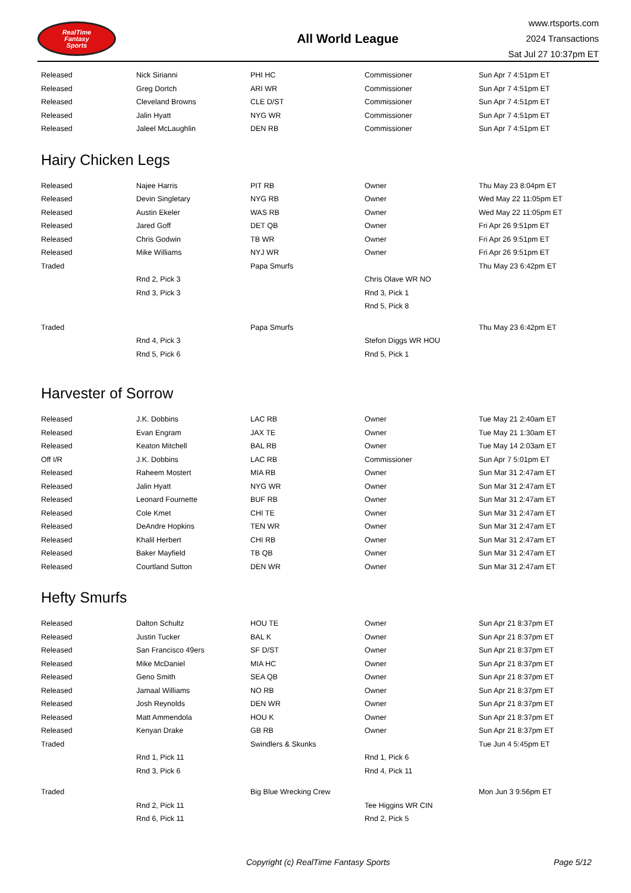RealTime
Fantasy
Sports
All World League
www.rtsports.com
2024 Transactions
Sat Jul 27 10:37pm ET
| Released | Nick Sirianni | PHI HC | Commissioner | Sun Apr 7 4:51pm ET |
| Released | Greg Dortch | ARI WR | Commissioner | Sun Apr 7 4:51pm ET |
| Released | Cleveland Browns | CLE D/ST | Commissioner | Sun Apr 7 4:51pm ET |
| Released | Jalin Hyatt | NYG WR | Commissioner | Sun Apr 7 4:51pm ET |
| Released | Jaleel McLaughlin | DEN RB | Commissioner | Sun Apr 7 4:51pm ET |
Hairy Chicken Legs
| Released | Najee Harris | PIT RB | Owner | Thu May 23 8:04pm ET |
| Released | Devin Singletary | NYG RB | Owner | Wed May 22 11:05pm ET |
| Released | Austin Ekeler | WAS RB | Owner | Wed May 22 11:05pm ET |
| Released | Jared Goff | DET QB | Owner | Fri Apr 26 9:51pm ET |
| Released | Chris Godwin | TB WR | Owner | Fri Apr 26 9:51pm ET |
| Released | Mike Williams | NYJ WR | Owner | Fri Apr 26 9:51pm ET |
| Traded | | Papa Smurfs | | Thu May 23 6:42pm ET |
| | Rnd 2, Pick 3 | | Chris Olave WR NO | |
| | Rnd 3, Pick 3 | | Rnd 3, Pick 1 | |
| | | | Rnd 5, Pick 8 | |
| Traded | | Papa Smurfs | | Thu May 23 6:42pm ET |
| | Rnd 4, Pick 3 | | Stefon Diggs WR HOU | |
| | Rnd 5, Pick 6 | | Rnd 5, Pick 1 | |
Harvester of Sorrow
| Released | J.K. Dobbins | LAC RB | Owner | Tue May 21 2:40am ET |
| Released | Evan Engram | JAX TE | Owner | Tue May 21 1:30am ET |
| Released | Keaton Mitchell | BAL RB | Owner | Tue May 14 2:03am ET |
| Off I/R | J.K. Dobbins | LAC RB | Commissioner | Sun Apr 7 5:01pm ET |
| Released | Raheem Mostert | MIA RB | Owner | Sun Mar 31 2:47am ET |
| Released | Jalin Hyatt | NYG WR | Owner | Sun Mar 31 2:47am ET |
| Released | Leonard Fournette | BUF RB | Owner | Sun Mar 31 2:47am ET |
| Released | Cole Kmet | CHI TE | Owner | Sun Mar 31 2:47am ET |
| Released | DeAndre Hopkins | TEN WR | Owner | Sun Mar 31 2:47am ET |
| Released | Khalil Herbert | CHI RB | Owner | Sun Mar 31 2:47am ET |
| Released | Baker Mayfield | TB QB | Owner | Sun Mar 31 2:47am ET |
| Released | Courtland Sutton | DEN WR | Owner | Sun Mar 31 2:47am ET |
Hefty Smurfs
| Released | Dalton Schultz | HOU TE | Owner | Sun Apr 21 8:37pm ET |
| Released | Justin Tucker | BAL K | Owner | Sun Apr 21 8:37pm ET |
| Released | San Francisco 49ers | SF D/ST | Owner | Sun Apr 21 8:37pm ET |
| Released | Mike McDaniel | MIA HC | Owner | Sun Apr 21 8:37pm ET |
| Released | Geno Smith | SEA QB | Owner | Sun Apr 21 8:37pm ET |
| Released | Jamaal Williams | NO RB | Owner | Sun Apr 21 8:37pm ET |
| Released | Josh Reynolds | DEN WR | Owner | Sun Apr 21 8:37pm ET |
| Released | Matt Ammendola | HOU K | Owner | Sun Apr 21 8:37pm ET |
| Released | Kenyan Drake | GB RB | Owner | Sun Apr 21 8:37pm ET |
| Traded | | Swindlers & Skunks | | Tue Jun 4 5:45pm ET |
| | Rnd 1, Pick 11 | | Rnd 1, Pick 6 | |
| | Rnd 3, Pick 6 | | Rnd 4, Pick 11 | |
| Traded | | Big Blue Wrecking Crew | | Mon Jun 3 9:56pm ET |
| | Rnd 2, Pick 11 | | Tee Higgins WR CIN | |
| | Rnd 6, Pick 11 | | Rnd 2, Pick 5 | |
Copyright (c) RealTime Fantasy Sports Page 5/12